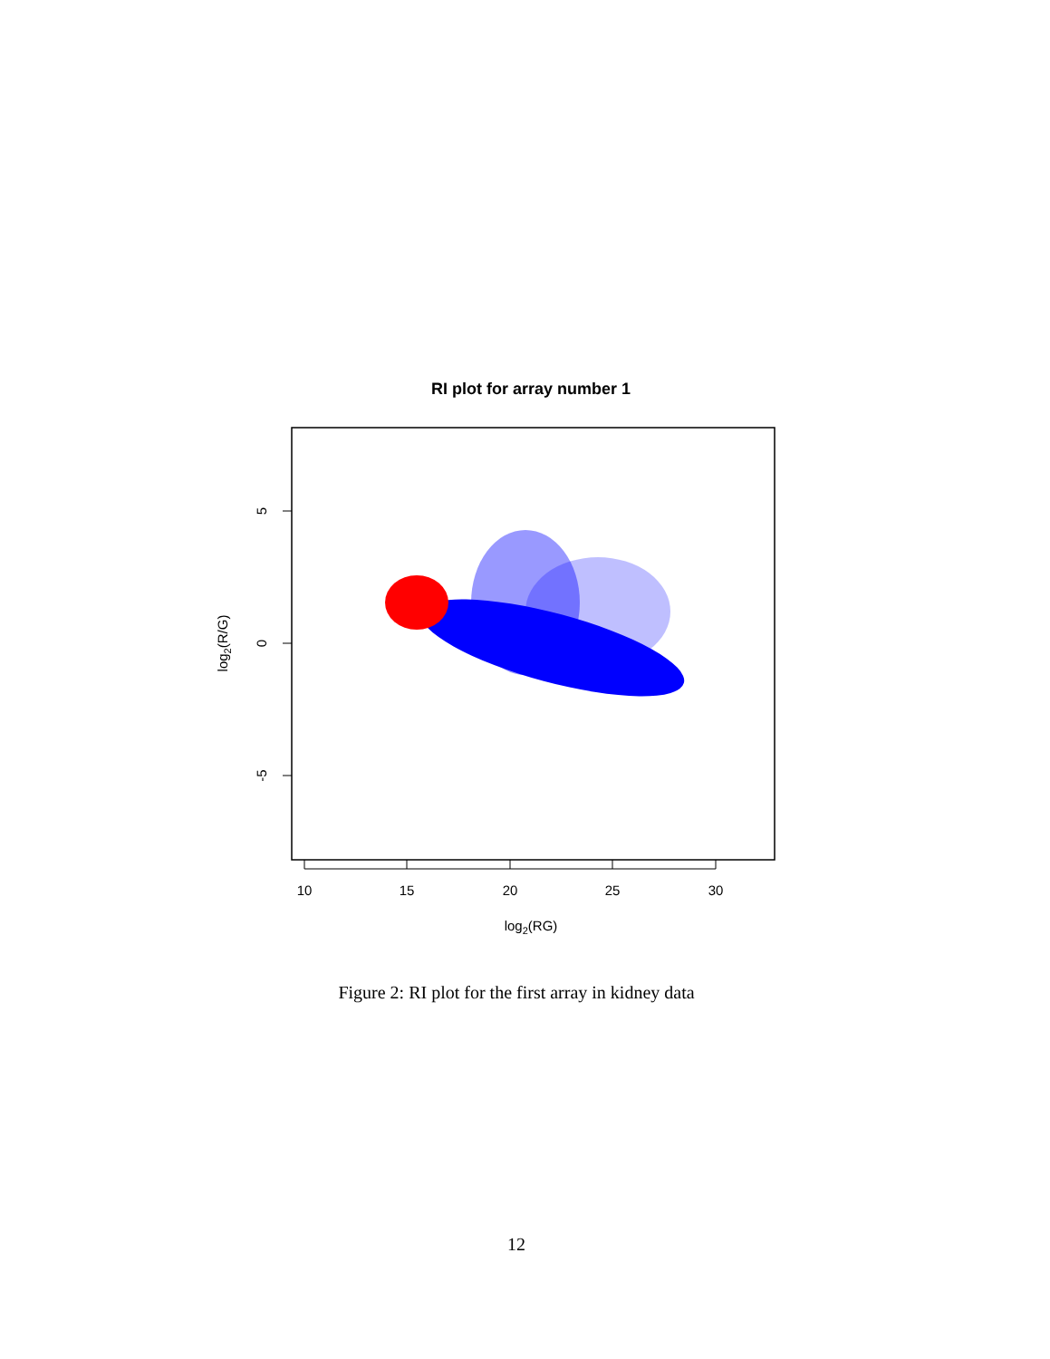RI plot for array number 1
10
15
20
25
30
log2(RG)
5
0
-5
log2(R/G)
Figure 2: RI plot for the first array in kidney data
12